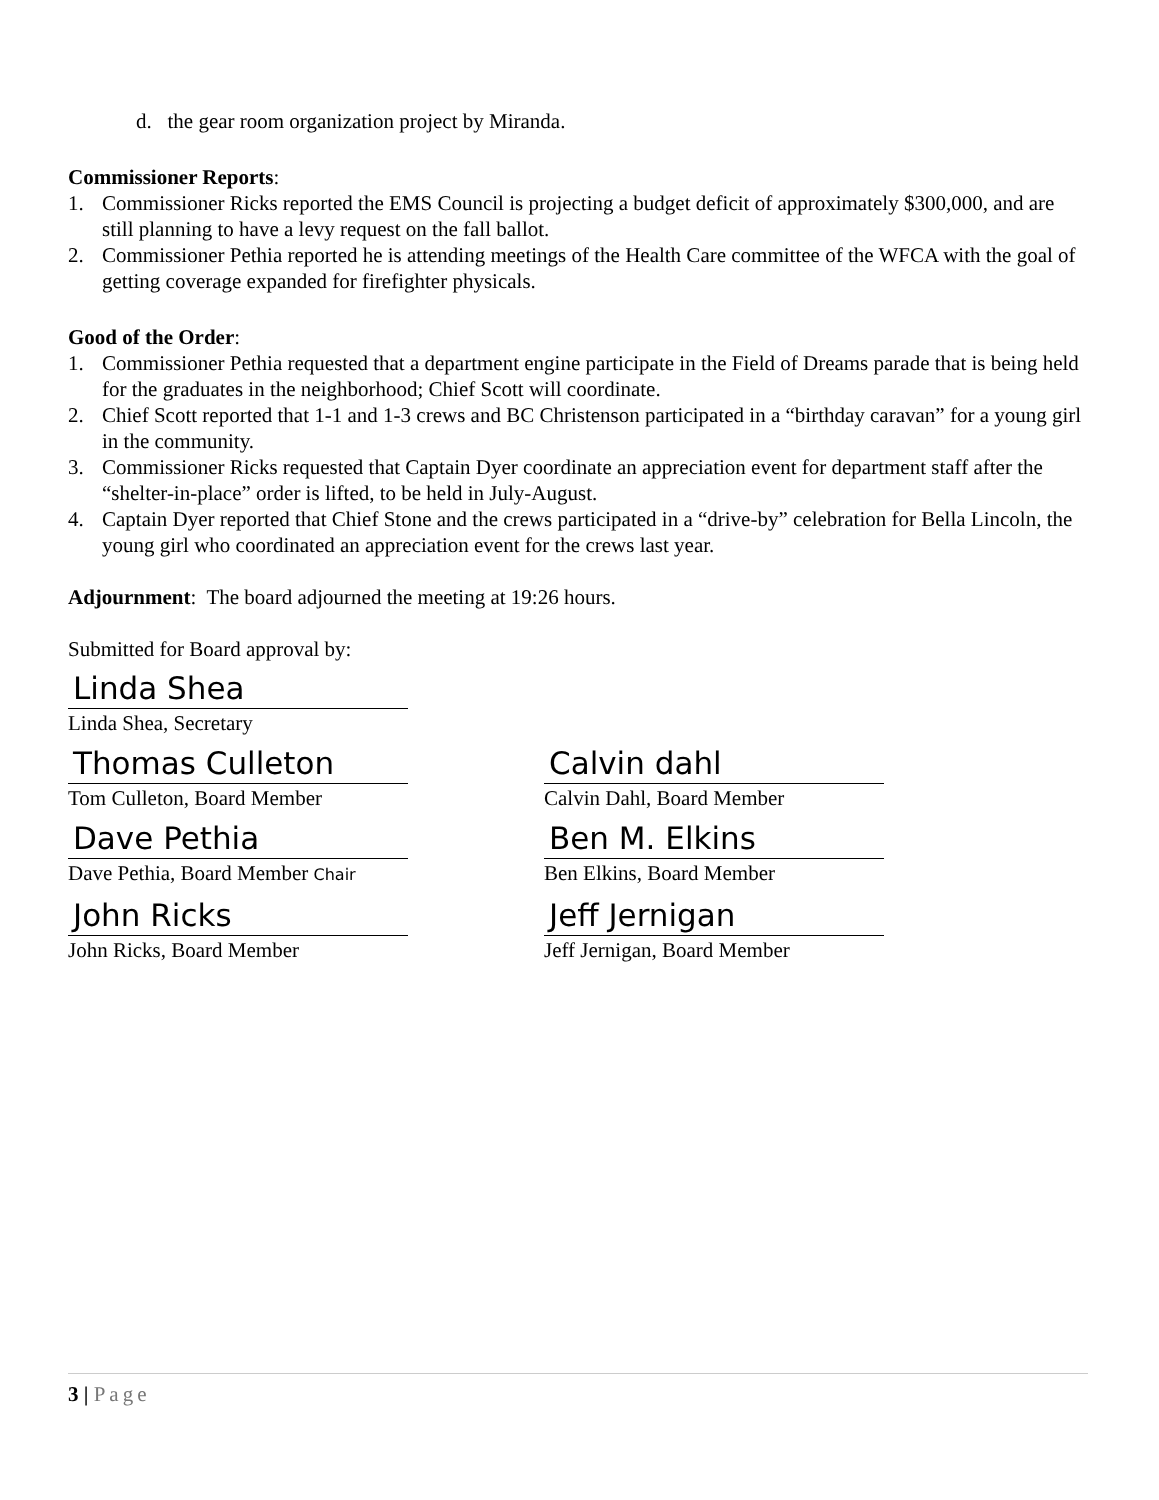d. the gear room organization project by Miranda.
Commissioner Reports:
1. Commissioner Ricks reported the EMS Council is projecting a budget deficit of approximately $300,000, and are still planning to have a levy request on the fall ballot.
2. Commissioner Pethia reported he is attending meetings of the Health Care committee of the WFCA with the goal of getting coverage expanded for firefighter physicals.
Good of the Order:
1. Commissioner Pethia requested that a department engine participate in the Field of Dreams parade that is being held for the graduates in the neighborhood; Chief Scott will coordinate.
2. Chief Scott reported that 1-1 and 1-3 crews and BC Christenson participated in a “birthday caravan” for a young girl in the community.
3. Commissioner Ricks requested that Captain Dyer coordinate an appreciation event for department staff after the “shelter-in-place” order is lifted, to be held in July-August.
4. Captain Dyer reported that Chief Stone and the crews participated in a “drive-by” celebration for Bella Lincoln, the young girl who coordinated an appreciation event for the crews last year.
Adjournment: The board adjourned the meeting at 19:26 hours.
Submitted for Board approval by:
Linda Shea
Linda Shea, Secretary
Thomas Culleton
Tom Culleton, Board Member
Calvin dahl
Calvin Dahl, Board Member
Dave Pethia
Dave Pethia, Board Member Chair
Ben M. Elkins
Ben Elkins, Board Member
John Ricks
John Ricks, Board Member
Jeff Jernigan
Jeff Jernigan, Board Member
3 | Page